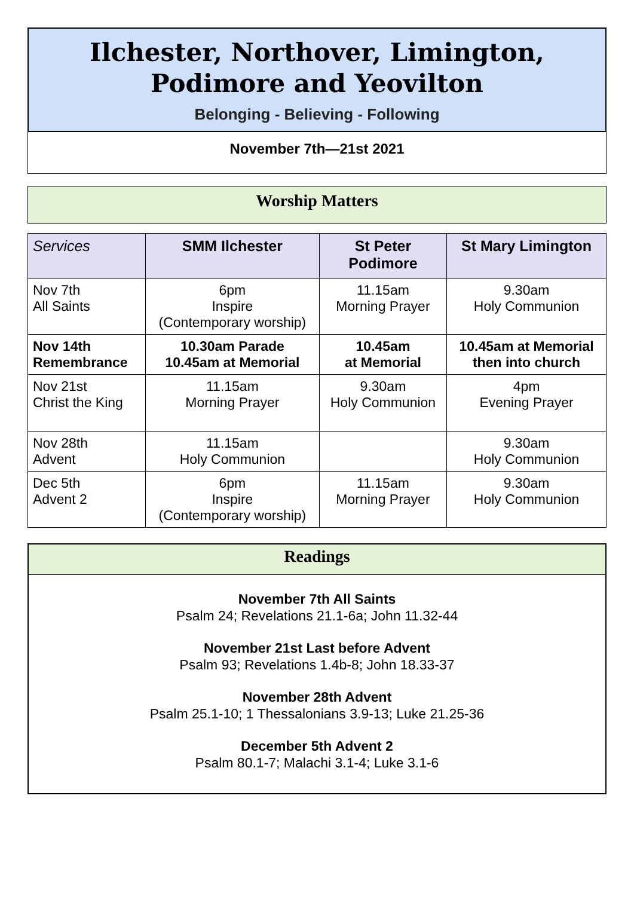Ilchester, Northover, Limington,
Podimore and Yeovilton
Belonging - Believing - Following
November 7th—21st 2021
Worship Matters
| Services | SMM Ilchester | St Peter Podimore | St Mary Limington |
| --- | --- | --- | --- |
| Nov 7th All Saints | 6pm Inspire (Contemporary worship) | 11.15am Morning Prayer | 9.30am Holy Communion |
| Nov 14th Remembrance | 10.30am Parade 10.45am at Memorial | 10.45am at Memorial | 10.45am at Memorial then into church |
| Nov 21st Christ the King | 11.15am Morning Prayer | 9.30am Holy Communion | 4pm Evening Prayer |
| Nov 28th Advent | 11.15am Holy Communion | | 9.30am Holy Communion |
| Dec 5th Advent 2 | 6pm Inspire (Contemporary worship) | 11.15am Morning Prayer | 9.30am Holy Communion |
Readings
November 7th All Saints
Psalm 24; Revelations 21.1-6a; John 11.32-44
November 21st Last before Advent
Psalm 93; Revelations 1.4b-8; John 18.33-37
November 28th Advent
Psalm 25.1-10; 1 Thessalonians 3.9-13; Luke 21.25-36
December 5th Advent 2
Psalm 80.1-7; Malachi 3.1-4; Luke 3.1-6